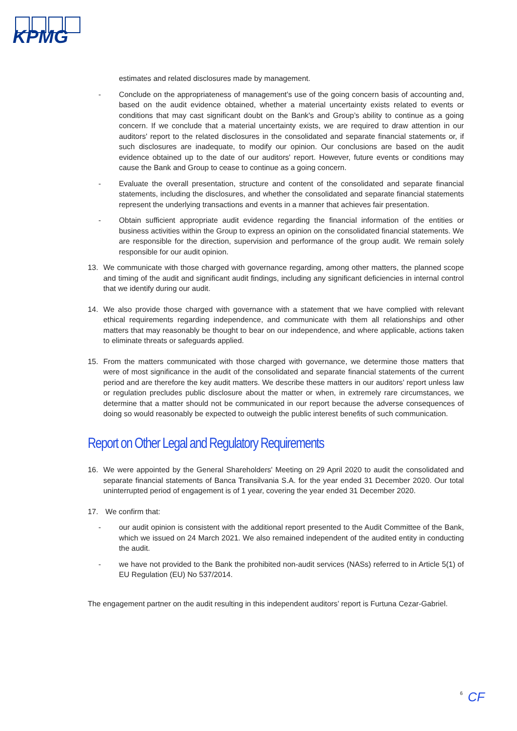KPMG
estimates and related disclosures made by management.
- Conclude on the appropriateness of management's use of the going concern basis of accounting and, based on the audit evidence obtained, whether a material uncertainty exists related to events or conditions that may cast significant doubt on the Bank's and Group’s ability to continue as a going concern. If we conclude that a material uncertainty exists, we are required to draw attention in our auditors' report to the related disclosures in the consolidated and separate financial statements or, if such disclosures are inadequate, to modify our opinion. Our conclusions are based on the audit evidence obtained up to the date of our auditors' report. However, future events or conditions may cause the Bank and Group to cease to continue as a going concern.
- Evaluate the overall presentation, structure and content of the consolidated and separate financial statements, including the disclosures, and whether the consolidated and separate financial statements represent the underlying transactions and events in a manner that achieves fair presentation.
- Obtain sufficient appropriate audit evidence regarding the financial information of the entities or business activities within the Group to express an opinion on the consolidated financial statements. We are responsible for the direction, supervision and performance of the group audit. We remain solely responsible for our audit opinion.
13. We communicate with those charged with governance regarding, among other matters, the planned scope and timing of the audit and significant audit findings, including any significant deficiencies in internal control that we identify during our audit.
14. We also provide those charged with governance with a statement that we have complied with relevant ethical requirements regarding independence, and communicate with them all relationships and other matters that may reasonably be thought to bear on our independence, and where applicable, actions taken to eliminate threats or safeguards applied.
15. From the matters communicated with those charged with governance, we determine those matters that were of most significance in the audit of the consolidated and separate financial statements of the current period and are therefore the key audit matters. We describe these matters in our auditors’ report unless law or regulation precludes public disclosure about the matter or when, in extremely rare circumstances, we determine that a matter should not be communicated in our report because the adverse consequences of doing so would reasonably be expected to outweigh the public interest benefits of such communication.
Report on Other Legal and Regulatory Requirements
16. We were appointed by the General Shareholders' Meeting on 29 April 2020 to audit the consolidated and separate financial statements of Banca Transilvania S.A. for the year ended 31 December 2020. Our total uninterrupted period of engagement is of 1 year, covering the year ended 31 December 2020.
17. We confirm that:
- our audit opinion is consistent with the additional report presented to the Audit Committee of the Bank, which we issued on 24 March 2021. We also remained independent of the audited entity in conducting the audit.
- we have not provided to the Bank the prohibited non-audit services (NASs) referred to in Article 5(1) of EU Regulation (EU) No 537/2014.
The engagement partner on the audit resulting in this independent auditors’ report is Furtuna Cezar-Gabriel.
6
CF